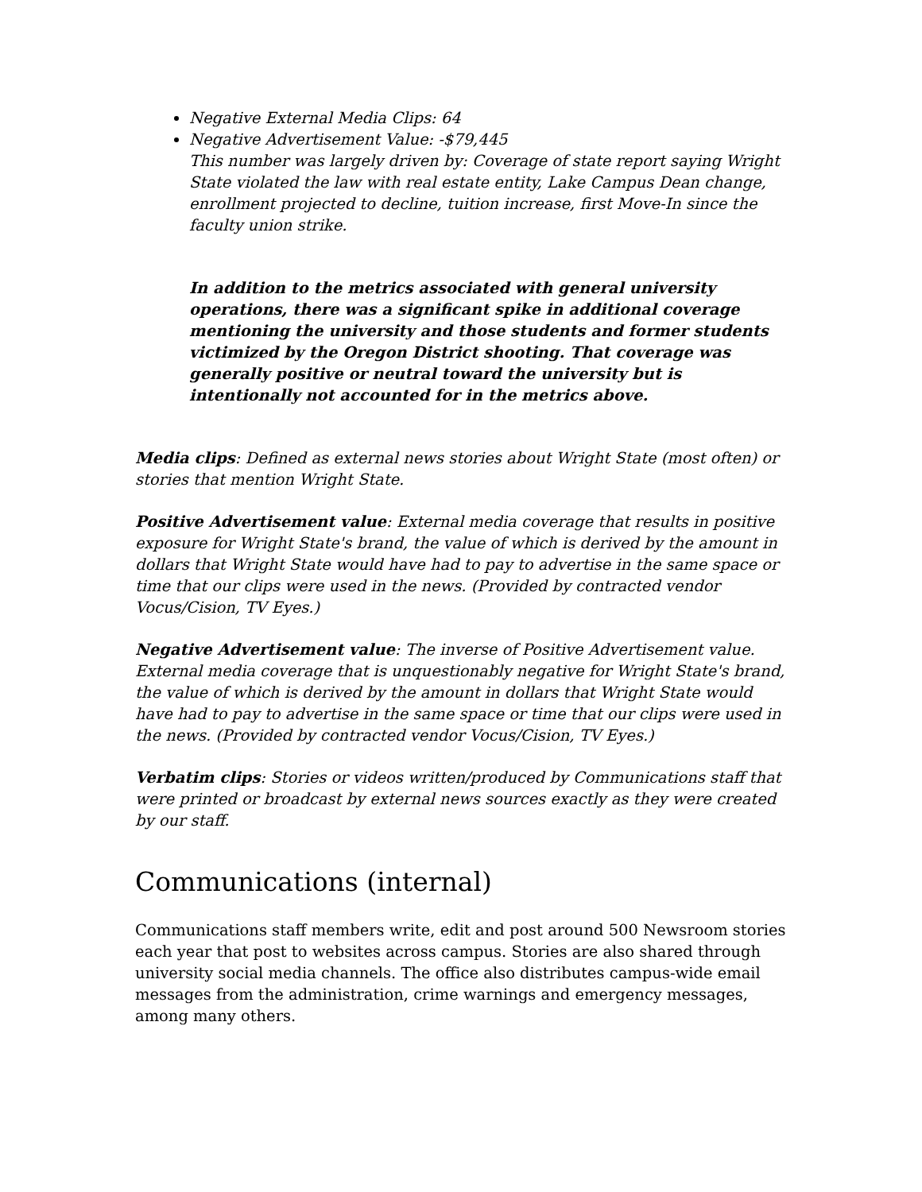Negative External Media Clips: 64
Negative Advertisement Value: -$79,445
This number was largely driven by: Coverage of state report saying Wright State violated the law with real estate entity, Lake Campus Dean change, enrollment projected to decline, tuition increase, first Move-In since the faculty union strike.
In addition to the metrics associated with general university operations, there was a significant spike in additional coverage mentioning the university and those students and former students victimized by the Oregon District shooting. That coverage was generally positive or neutral toward the university but is intentionally not accounted for in the metrics above.
Media clips: Defined as external news stories about Wright State (most often) or stories that mention Wright State.
Positive Advertisement value: External media coverage that results in positive exposure for Wright State's brand, the value of which is derived by the amount in dollars that Wright State would have had to pay to advertise in the same space or time that our clips were used in the news. (Provided by contracted vendor Vocus/Cision, TV Eyes.)
Negative Advertisement value: The inverse of Positive Advertisement value. External media coverage that is unquestionably negative for Wright State's brand, the value of which is derived by the amount in dollars that Wright State would have had to pay to advertise in the same space or time that our clips were used in the news. (Provided by contracted vendor Vocus/Cision, TV Eyes.)
Verbatim clips: Stories or videos written/produced by Communications staff that were printed or broadcast by external news sources exactly as they were created by our staff.
Communications (internal)
Communications staff members write, edit and post around 500 Newsroom stories each year that post to websites across campus. Stories are also shared through university social media channels. The office also distributes campus-wide email messages from the administration, crime warnings and emergency messages, among many others.